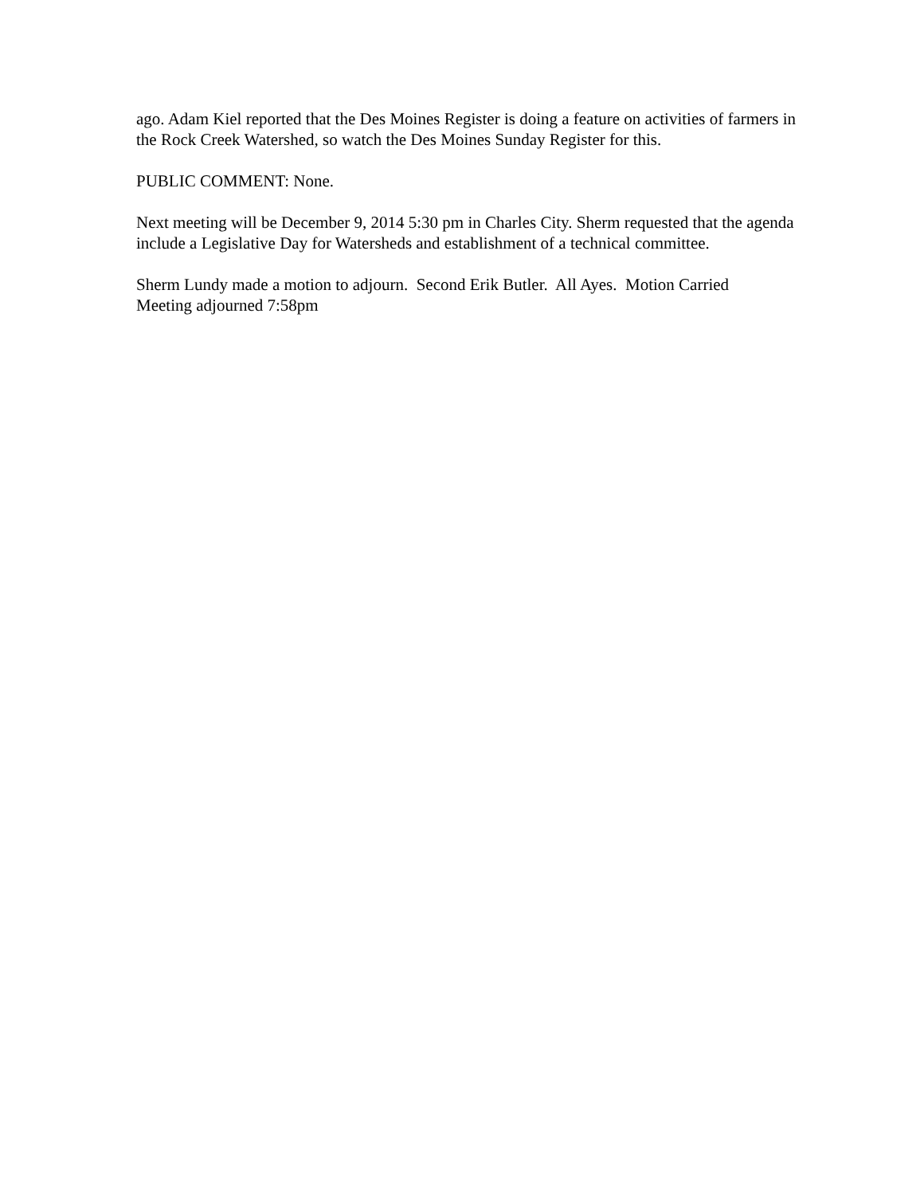ago. Adam Kiel reported that the Des Moines Register is doing a feature on activities of farmers in the Rock Creek Watershed, so watch the Des Moines Sunday Register for this.
PUBLIC COMMENT: None.
Next meeting will be December 9, 2014 5:30 pm in Charles City. Sherm requested that the agenda include a Legislative Day for Watersheds and establishment of a technical committee.
Sherm Lundy made a motion to adjourn. Second Erik Butler. All Ayes. Motion Carried
Meeting adjourned 7:58pm